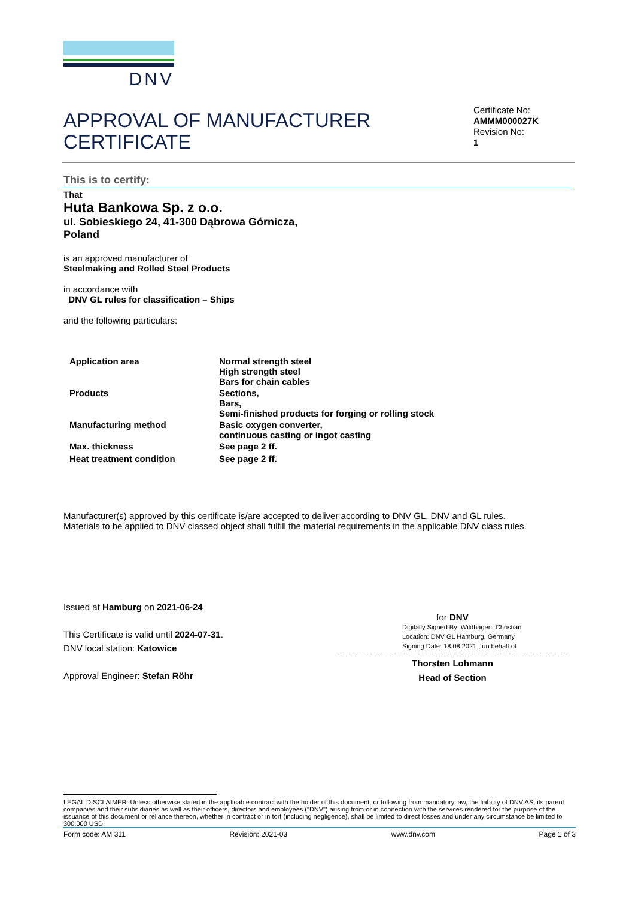DNV
APPROVAL OF MANUFACTURER CERTIFICATE
Certificate No:
AMMM000027K
Revision No:
1
This is to certify:
That
Huta Bankowa Sp. z o.o.
ul. Sobieskiego 24, 41-300 Dąbrowa Górnicza,
Poland
is an approved manufacturer of
Steelmaking and Rolled Steel Products
in accordance with
DNV GL rules for classification – Ships
and the following particulars:
| Application area | Normal strength steel High strength steel Bars for chain cables |
| Products | Sections, Bars, Semi-finished products for forging or rolling stock |
| Manufacturing method | Basic oxygen converter, continuous casting or ingot casting |
| Max. thickness | See page 2 ff. |
| Heat treatment condition | See page 2 ff. |
Manufacturer(s) approved by this certificate is/are accepted to deliver according to DNV GL, DNV and GL rules.
Materials to be applied to DNV classed object shall fulfill the material requirements in the applicable DNV class rules.
Issued at Hamburg on 2021-06-24
This Certificate is valid until 2024-07-31.
DNV local station: Katowice
Approval Engineer: Stefan Röhr
for DNV
Digitally Signed By: Wildhagen, Christian
Location: DNV GL Hamburg, Germany
Signing Date: 18.08.2021 , on behalf of
Thorsten Lohmann
Head of Section
LEGAL DISCLAIMER: Unless otherwise stated in the applicable contract with the holder of this document, or following from mandatory law, the liability of DNV AS, its parent companies and their subsidiaries as well as their officers, directors and employees ("DNV") arising from or in connection with the services rendered for the purpose of the issuance of this document or reliance thereon, whether in contract or in tort (including negligence), shall be limited to direct losses and under any circumstance be limited to 300,000 USD.
Form code: AM 311 Revision: 2021-03 www.dnv.com Page 1 of 3